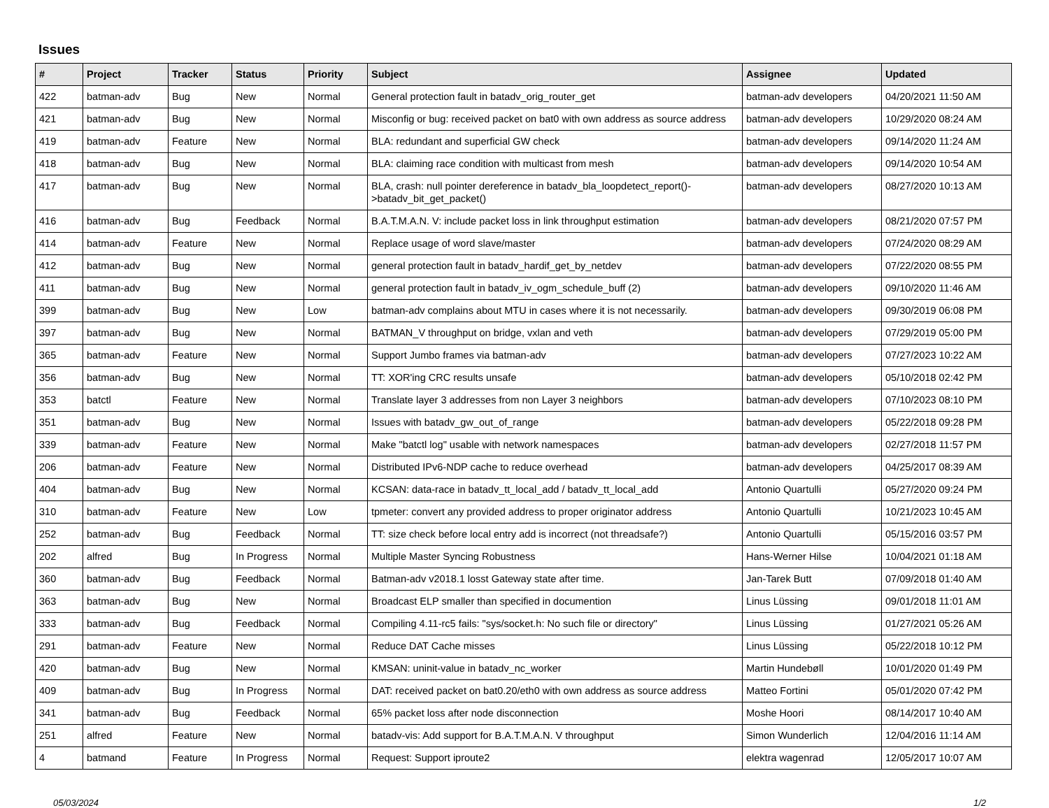Issues
| # | Project | Tracker | Status | Priority | Subject | Assignee | Updated |
| --- | --- | --- | --- | --- | --- | --- | --- |
| 422 | batman-adv | Bug | New | Normal | General protection fault in batadv_orig_router_get | batman-adv developers | 04/20/2021 11:50 AM |
| 421 | batman-adv | Bug | New | Normal | Misconfig or bug: received packet on bat0 with own address as source address | batman-adv developers | 10/29/2020 08:24 AM |
| 419 | batman-adv | Feature | New | Normal | BLA: redundant and superficial GW check | batman-adv developers | 09/14/2020 11:24 AM |
| 418 | batman-adv | Bug | New | Normal | BLA: claiming race condition with multicast from mesh | batman-adv developers | 09/14/2020 10:54 AM |
| 417 | batman-adv | Bug | New | Normal | BLA, crash: null pointer dereference in batadv_bla_loopdetect_report()->batadv_bit_get_packet() | batman-adv developers | 08/27/2020 10:13 AM |
| 416 | batman-adv | Bug | Feedback | Normal | B.A.T.M.A.N. V: include packet loss in link throughput estimation | batman-adv developers | 08/21/2020 07:57 PM |
| 414 | batman-adv | Feature | New | Normal | Replace usage of word slave/master | batman-adv developers | 07/24/2020 08:29 AM |
| 412 | batman-adv | Bug | New | Normal | general protection fault in batadv_hardif_get_by_netdev | batman-adv developers | 07/22/2020 08:55 PM |
| 411 | batman-adv | Bug | New | Normal | general protection fault in batadv_iv_ogm_schedule_buff (2) | batman-adv developers | 09/10/2020 11:46 AM |
| 399 | batman-adv | Bug | New | Low | batman-adv complains about MTU in cases where it is not necessarily. | batman-adv developers | 09/30/2019 06:08 PM |
| 397 | batman-adv | Bug | New | Normal | BATMAN_V throughput on bridge, vxlan and veth | batman-adv developers | 07/29/2019 05:00 PM |
| 365 | batman-adv | Feature | New | Normal | Support Jumbo frames via batman-adv | batman-adv developers | 07/27/2023 10:22 AM |
| 356 | batman-adv | Bug | New | Normal | TT: XOR'ing CRC results unsafe | batman-adv developers | 05/10/2018 02:42 PM |
| 353 | batctl | Feature | New | Normal | Translate layer 3 addresses from non Layer 3 neighbors | batman-adv developers | 07/10/2023 08:10 PM |
| 351 | batman-adv | Bug | New | Normal | Issues with batadv_gw_out_of_range | batman-adv developers | 05/22/2018 09:28 PM |
| 339 | batman-adv | Feature | New | Normal | Make "batctl log" usable with network namespaces | batman-adv developers | 02/27/2018 11:57 PM |
| 206 | batman-adv | Feature | New | Normal | Distributed IPv6-NDP cache to reduce overhead | batman-adv developers | 04/25/2017 08:39 AM |
| 404 | batman-adv | Bug | New | Normal | KCSAN: data-race in batadv_tt_local_add / batadv_tt_local_add | Antonio Quartulli | 05/27/2020 09:24 PM |
| 310 | batman-adv | Feature | New | Low | tpmeter: convert any provided address to proper originator address | Antonio Quartulli | 10/21/2023 10:45 AM |
| 252 | batman-adv | Bug | Feedback | Normal | TT: size check before local entry add is incorrect (not threadsafe?) | Antonio Quartulli | 05/15/2016 03:57 PM |
| 202 | alfred | Bug | In Progress | Normal | Multiple Master Syncing Robustness | Hans-Werner Hilse | 10/04/2021 01:18 AM |
| 360 | batman-adv | Bug | Feedback | Normal | Batman-adv v2018.1 losst Gateway state after time. | Jan-Tarek Butt | 07/09/2018 01:40 AM |
| 363 | batman-adv | Bug | New | Normal | Broadcast ELP smaller than specified in documention | Linus Lüssing | 09/01/2018 11:01 AM |
| 333 | batman-adv | Bug | Feedback | Normal | Compiling 4.11-rc5 fails: "sys/socket.h: No such file or directory" | Linus Lüssing | 01/27/2021 05:26 AM |
| 291 | batman-adv | Feature | New | Normal | Reduce DAT Cache misses | Linus Lüssing | 05/22/2018 10:12 PM |
| 420 | batman-adv | Bug | New | Normal | KMSAN: uninit-value in batadv_nc_worker | Martin Hundebøll | 10/01/2020 01:49 PM |
| 409 | batman-adv | Bug | In Progress | Normal | DAT: received packet on bat0.20/eth0 with own address as source address | Matteo Fortini | 05/01/2020 07:42 PM |
| 341 | batman-adv | Bug | Feedback | Normal | 65% packet loss after node disconnection | Moshe Hoori | 08/14/2017 10:40 AM |
| 251 | alfred | Feature | New | Normal | batadv-vis: Add support for B.A.T.M.A.N. V throughput | Simon Wunderlich | 12/04/2016 11:14 AM |
| 4 | batmand | Feature | In Progress | Normal | Request: Support iproute2 | elektra wagenrad | 12/05/2017 10:07 AM |
05/03/2024 1/2